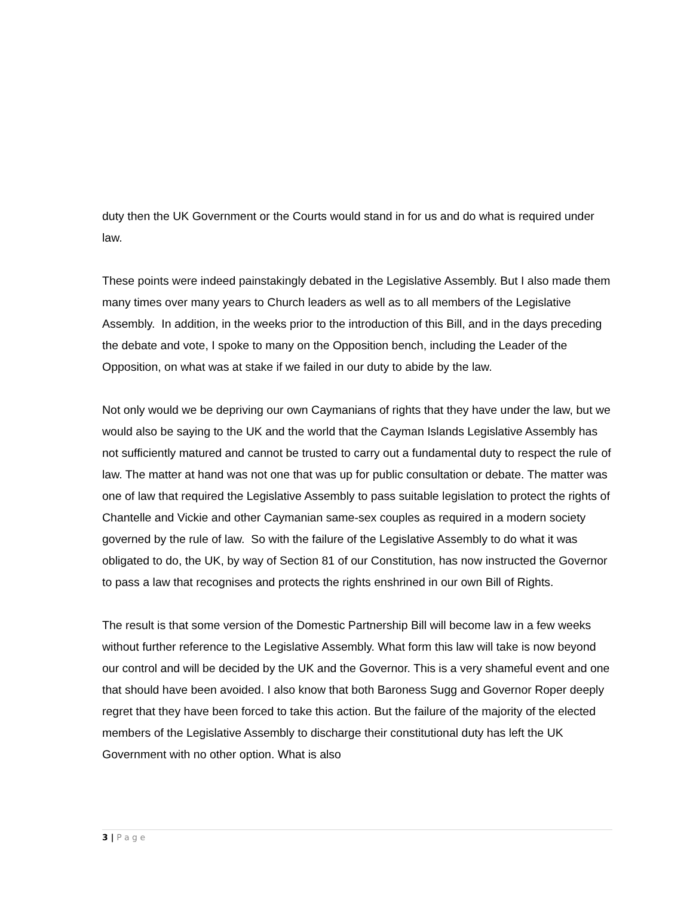duty then the UK Government or the Courts would stand in for us and do what is required under law.
These points were indeed painstakingly debated in the Legislative Assembly. But I also made them many times over many years to Church leaders as well as to all members of the Legislative Assembly. In addition, in the weeks prior to the introduction of this Bill, and in the days preceding the debate and vote, I spoke to many on the Opposition bench, including the Leader of the Opposition, on what was at stake if we failed in our duty to abide by the law.
Not only would we be depriving our own Caymanians of rights that they have under the law, but we would also be saying to the UK and the world that the Cayman Islands Legislative Assembly has not sufficiently matured and cannot be trusted to carry out a fundamental duty to respect the rule of law. The matter at hand was not one that was up for public consultation or debate. The matter was one of law that required the Legislative Assembly to pass suitable legislation to protect the rights of Chantelle and Vickie and other Caymanian same-sex couples as required in a modern society governed by the rule of law. So with the failure of the Legislative Assembly to do what it was obligated to do, the UK, by way of Section 81 of our Constitution, has now instructed the Governor to pass a law that recognises and protects the rights enshrined in our own Bill of Rights.
The result is that some version of the Domestic Partnership Bill will become law in a few weeks without further reference to the Legislative Assembly. What form this law will take is now beyond our control and will be decided by the UK and the Governor. This is a very shameful event and one that should have been avoided. I also know that both Baroness Sugg and Governor Roper deeply regret that they have been forced to take this action. But the failure of the majority of the elected members of the Legislative Assembly to discharge their constitutional duty has left the UK Government with no other option. What is also
3 | P a g e